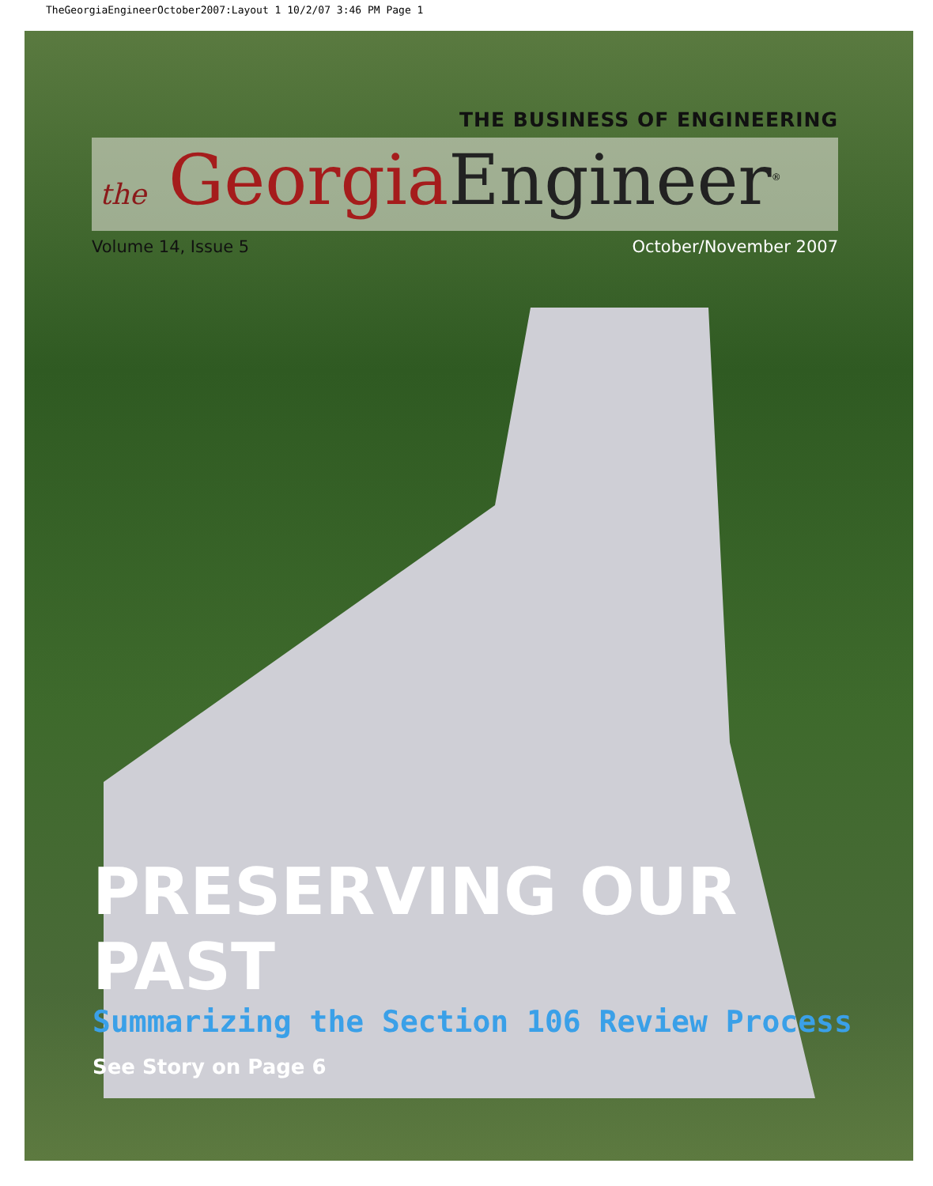TheGeorgiaEngineerOctober2007:Layout 1 10/2/07 3:46 PM Page 1
THE BUSINESS OF ENGINEERING
the Georgia Engineer<sup>®</sup>
Volume 14, Issue 5 October/November 2007
PRESERVING OUR PAST
Summarizing the Section 106 Review Process
See Story on Page 6